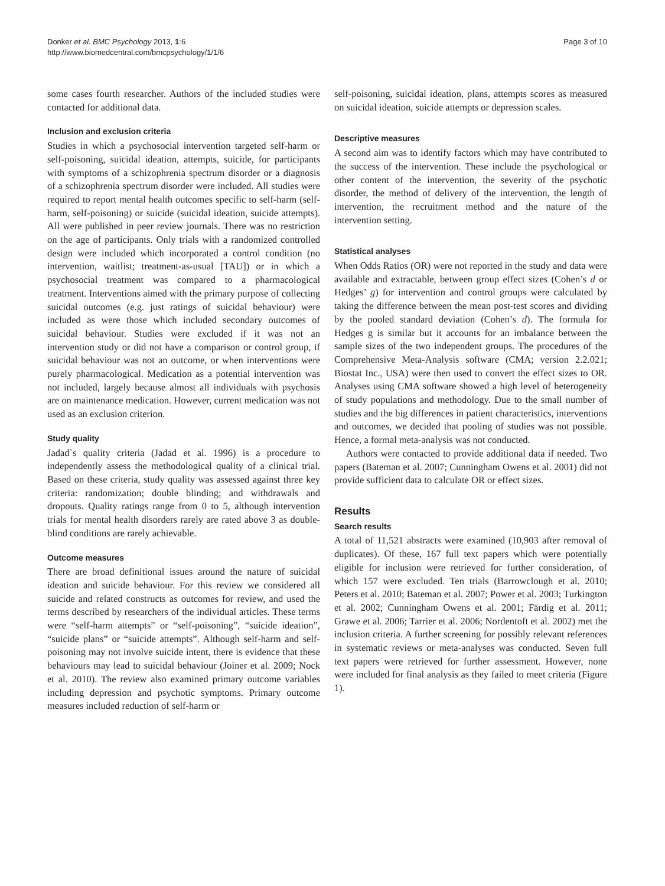Donker et al. BMC Psychology 2013, 1:6
http://www.biomedcentral.com/bmcpsychology/1/1/6
Page 3 of 10
some cases fourth researcher. Authors of the included studies were contacted for additional data.
Inclusion and exclusion criteria
Studies in which a psychosocial intervention targeted self-harm or self-poisoning, suicidal ideation, attempts, suicide, for participants with symptoms of a schizophrenia spectrum disorder or a diagnosis of a schizophrenia spectrum disorder were included. All studies were required to report mental health outcomes specific to self-harm (self-harm, self-poisoning) or suicide (suicidal ideation, suicide attempts). All were published in peer review journals. There was no restriction on the age of participants. Only trials with a randomized controlled design were included which incorporated a control condition (no intervention, waitlist; treatment-as-usual [TAU]) or in which a psychosocial treatment was compared to a pharmacological treatment. Interventions aimed with the primary purpose of collecting suicidal outcomes (e.g. just ratings of suicidal behaviour) were included as were those which included secondary outcomes of suicidal behaviour. Studies were excluded if it was not an intervention study or did not have a comparison or control group, if suicidal behaviour was not an outcome, or when interventions were purely pharmacological. Medication as a potential intervention was not included, largely because almost all individuals with psychosis are on maintenance medication. However, current medication was not used as an exclusion criterion.
Study quality
Jadad`s quality criteria (Jadad et al. 1996) is a procedure to independently assess the methodological quality of a clinical trial. Based on these criteria, study quality was assessed against three key criteria: randomization; double blinding; and withdrawals and dropouts. Quality ratings range from 0 to 5, although intervention trials for mental health disorders rarely are rated above 3 as double-blind conditions are rarely achievable.
Outcome measures
There are broad definitional issues around the nature of suicidal ideation and suicide behaviour. For this review we considered all suicide and related constructs as outcomes for review, and used the terms described by researchers of the individual articles. These terms were “self-harm attempts” or “self-poisoning”, “suicide ideation”, “suicide plans” or “suicide attempts”. Although self-harm and self-poisoning may not involve suicide intent, there is evidence that these behaviours may lead to suicidal behaviour (Joiner et al. 2009; Nock et al. 2010). The review also examined primary outcome variables including depression and psychotic symptoms. Primary outcome measures included reduction of self-harm or
self-poisoning, suicidal ideation, plans, attempts scores as measured on suicidal ideation, suicide attempts or depression scales.
Descriptive measures
A second aim was to identify factors which may have contributed to the success of the intervention. These include the psychological or other content of the intervention, the severity of the psychotic disorder, the method of delivery of the intervention, the length of intervention, the recruitment method and the nature of the intervention setting.
Statistical analyses
When Odds Ratios (OR) were not reported in the study and data were available and extractable, between group effect sizes (Cohen’s d or Hedges’ g) for intervention and control groups were calculated by taking the difference between the mean post-test scores and dividing by the pooled standard deviation (Cohen’s d). The formula for Hedges g is similar but it accounts for an imbalance between the sample sizes of the two independent groups. The procedures of the Comprehensive Meta-Analysis software (CMA; version 2.2.021; Biostat Inc., USA) were then used to convert the effect sizes to OR. Analyses using CMA software showed a high level of heterogeneity of study populations and methodology. Due to the small number of studies and the big differences in patient characteristics, interventions and outcomes, we decided that pooling of studies was not possible. Hence, a formal meta-analysis was not conducted.
Authors were contacted to provide additional data if needed. Two papers (Bateman et al. 2007; Cunningham Owens et al. 2001) did not provide sufficient data to calculate OR or effect sizes.
Results
Search results
A total of 11,521 abstracts were examined (10,903 after removal of duplicates). Of these, 167 full text papers which were potentially eligible for inclusion were retrieved for further consideration, of which 157 were excluded. Ten trials (Barrowclough et al. 2010; Peters et al. 2010; Bateman et al. 2007; Power et al. 2003; Turkington et al. 2002; Cunningham Owens et al. 2001; Färdig et al. 2011; Grawe et al. 2006; Tarrier et al. 2006; Nordentoft et al. 2002) met the inclusion criteria. A further screening for possibly relevant references in systematic reviews or meta-analyses was conducted. Seven full text papers were retrieved for further assessment. However, none were included for final analysis as they failed to meet criteria (Figure 1).